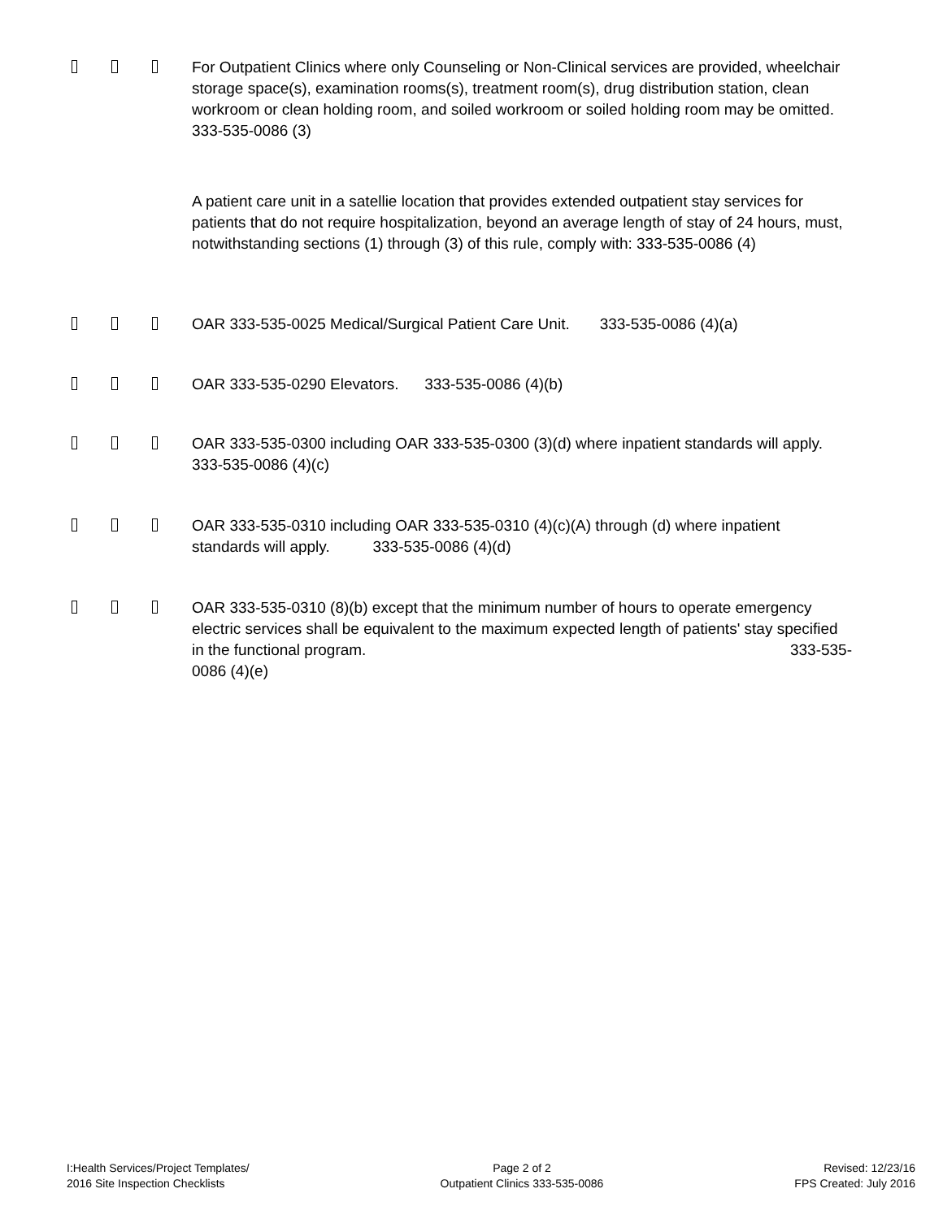For Outpatient Clinics where only Counseling or Non-Clinical services are provided, wheelchair storage space(s), examination rooms(s), treatment room(s), drug distribution station, clean workroom or clean holding room, and soiled workroom or soiled holding room may be omitted. 333-535-0086 (3)
A patient care unit in a satellie location that provides extended outpatient stay services for patients that do not require hospitalization, beyond an average length of stay of 24 hours, must, notwithstanding sections (1) through (3) of this rule, comply with: 333-535-0086 (4)
OAR 333-535-0025 Medical/Surgical Patient Care Unit. 333-535-0086 (4)(a)
OAR 333-535-0290 Elevators. 333-535-0086 (4)(b)
OAR 333-535-0300 including OAR 333-535-0300 (3)(d) where inpatient standards will apply. 333-535-0086 (4)(c)
OAR 333-535-0310 including OAR 333-535-0310 (4)(c)(A) through (d) where inpatient standards will apply. 333-535-0086 (4)(d)
OAR 333-535-0310 (8)(b) except that the minimum number of hours to operate emergency electric services shall be equivalent to the maximum expected length of patients' stay specified in the functional program. 333-535-
0086 (4)(e)
I:Health Services/Project Templates/
2016 Site Inspection Checklists
Page 2 of 2
Outpatient Clinics 333-535-0086
Revised: 12/23/16
FPS Created: July 2016